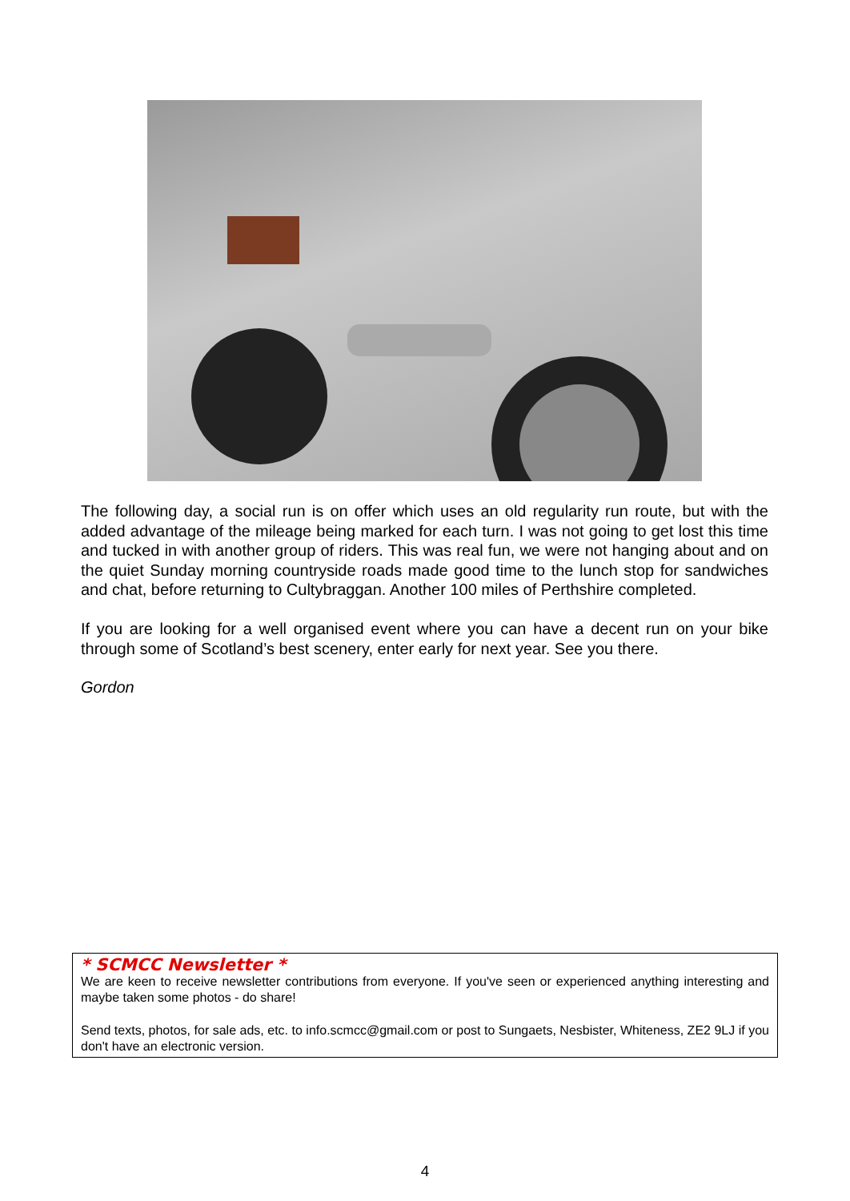The following day, a social run is on offer which uses an old regularity run route, but with the added advantage of the mileage being marked for each turn. I was not going to get lost this time and tucked in with another group of riders. This was real fun, we were not hanging about and on the quiet Sunday morning countryside roads made good time to the lunch stop for sandwiches and chat, before returning to Cultybraggan. Another 100 miles of Perthshire completed.
If you are looking for a well organised event where you can have a decent run on your bike through some of Scotland’s best scenery, enter early for next year. See you there.
Gordon
* SCMCC Newsletter *
We are keen to receive newsletter contributions from everyone. If you've seen or experienced anything interesting and maybe taken some photos - do share!
Send texts, photos, for sale ads, etc. to info.scmcc@gmail.com or post to Sungaets, Nesbister, Whiteness, ZE2 9LJ if you don't have an electronic version.
4